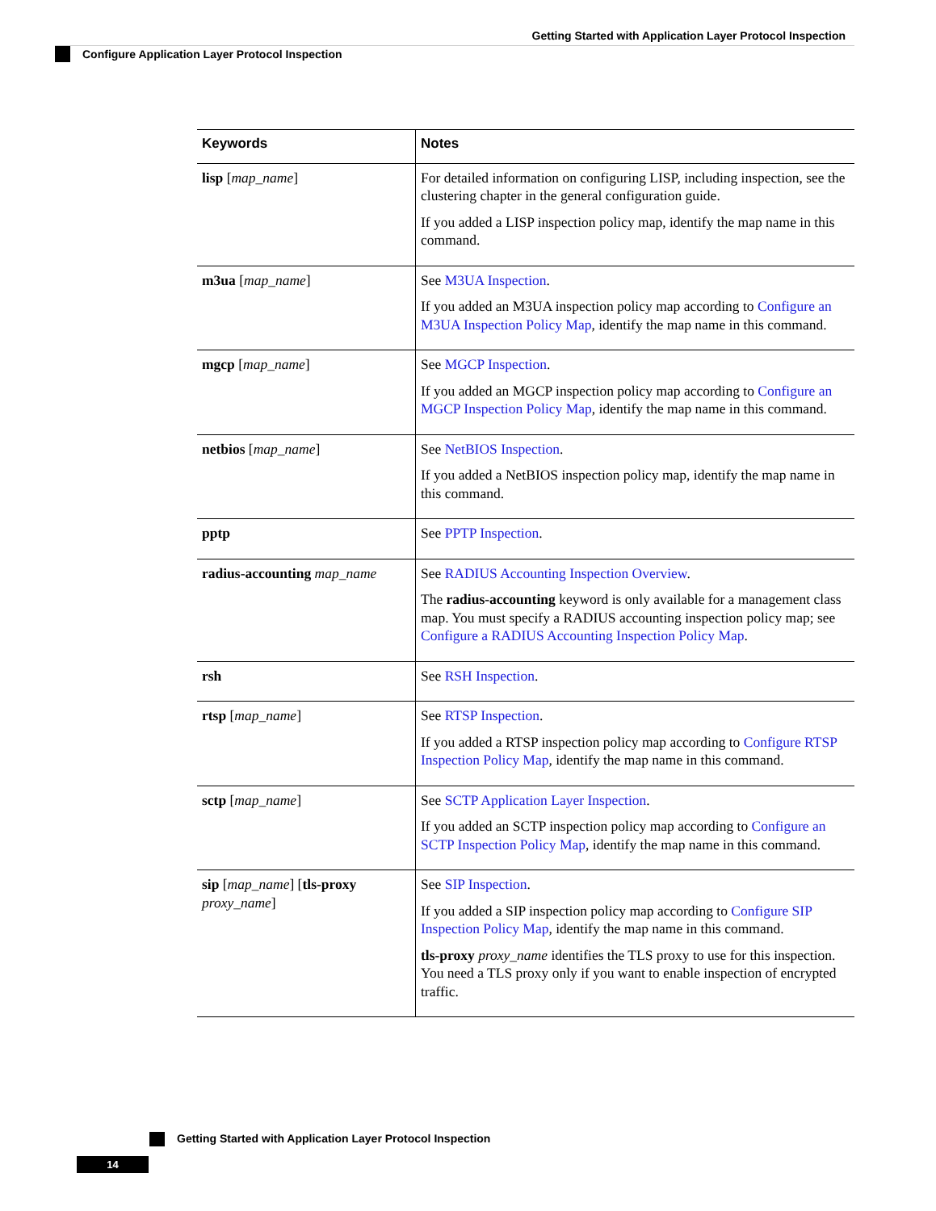Getting Started with Application Layer Protocol Inspection
Configure Application Layer Protocol Inspection
| Keywords | Notes |
| --- | --- |
| lisp [ map_name ] | For detailed information on configuring LISP, including inspection, see the clustering chapter in the general configuration guide. If you added a LISP inspection policy map, identify the map name in this command. |
| m3ua [ map_name ] | See M3UA Inspection . If you added an M3UA inspection policy map according to Configure an M3UA Inspection Policy Map , identify the map name in this command. |
| mgcp [ map_name ] | See MGCP Inspection . If you added an MGCP inspection policy map according to Configure an MGCP Inspection Policy Map , identify the map name in this command. |
| netbios [ map_name ] | See NetBIOS Inspection . If you added a NetBIOS inspection policy map, identify the map name in this command. |
| pptp | See PPTP Inspection . |
| radius-accounting map_name | See RADIUS Accounting Inspection Overview . The radius-accounting keyword is only available for a management class map. You must specify a RADIUS accounting inspection policy map; see Configure a RADIUS Accounting Inspection Policy Map . |
| rsh | See RSH Inspection . |
| rtsp [ map_name ] | See RTSP Inspection . If you added a RTSP inspection policy map according to Configure RTSP Inspection Policy Map , identify the map name in this command. |
| sctp [ map_name ] | See SCTP Application Layer Inspection . If you added an SCTP inspection policy map according to Configure an SCTP Inspection Policy Map , identify the map name in this command. |
| sip [ map_name ] [ tls-proxy proxy_name ] | See SIP Inspection . If you added a SIP inspection policy map according to Configure SIP Inspection Policy Map , identify the map name in this command. tls-proxy proxy_name identifies the TLS proxy to use for this inspection. You need a TLS proxy only if you want to enable inspection of encrypted traffic. |
Getting Started with Application Layer Protocol Inspection
14